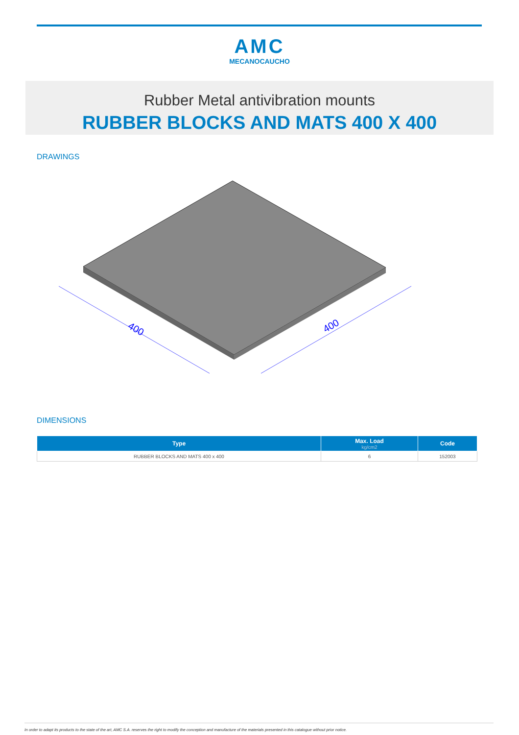AMC
MECANOCAUCHO
Rubber Metal antivibration mounts
RUBBER BLOCKS AND MATS 400 X 400
DRAWINGS
400
400
DIMENSIONS
| Type | Max. Load kg/cm2 | Code |
| --- | --- | --- |
| RUBBER BLOCKS AND MATS 400 x 400 | 6 | 152003 |
In order to adapt its products to the state of the art, AMC S.A. reserves the right to modify the conception and manufacture of the materials presented in this catalogue without prior notice.